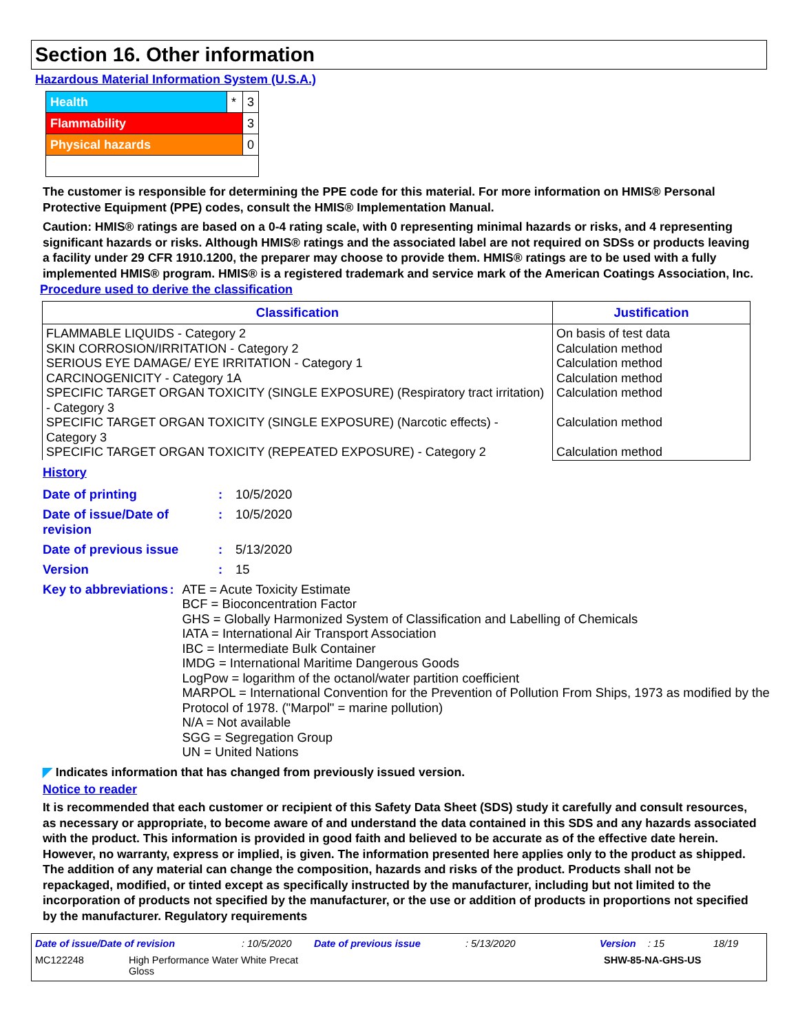Section 16. Other information
Hazardous Material Information System (U.S.A.)
| Health | * | 3 |
| Flammability | | 3 |
| Physical hazards | | 0 |
The customer is responsible for determining the PPE code for this material. For more information on HMIS® Personal Protective Equipment (PPE) codes, consult the HMIS® Implementation Manual.
Caution: HMIS® ratings are based on a 0-4 rating scale, with 0 representing minimal hazards or risks, and 4 representing significant hazards or risks. Although HMIS® ratings and the associated label are not required on SDSs or products leaving a facility under 29 CFR 1910.1200, the preparer may choose to provide them. HMIS® ratings are to be used with a fully implemented HMIS® program. HMIS® is a registered trademark and service mark of the American Coatings Association, Inc.
Procedure used to derive the classification
| Classification | Justification |
| --- | --- |
| FLAMMABLE LIQUIDS - Category 2 SKIN CORROSION/IRRITATION - Category 2 SERIOUS EYE DAMAGE/ EYE IRRITATION - Category 1 CARCINOGENICITY - Category 1A SPECIFIC TARGET ORGAN TOXICITY (SINGLE EXPOSURE) (Respiratory tract irritation) - Category 3 SPECIFIC TARGET ORGAN TOXICITY (SINGLE EXPOSURE) (Narcotic effects) - Category 3 SPECIFIC TARGET ORGAN TOXICITY (REPEATED EXPOSURE) - Category 2 | On basis of test data Calculation method Calculation method Calculation method Calculation method Calculation method Calculation method |
History
Date of printing: 10/5/2020
Date of issue/Date of revision: 10/5/2020
Date of previous issue: 5/13/2020
Version: 15
Key to abbreviations: ATE = Acute Toxicity Estimate
BCF = Bioconcentration Factor
GHS = Globally Harmonized System of Classification and Labelling of Chemicals
IATA = International Air Transport Association
IBC = Intermediate Bulk Container
IMDG = International Maritime Dangerous Goods
LogPow = logarithm of the octanol/water partition coefficient
MARPOL = International Convention for the Prevention of Pollution From Ships, 1973 as modified by the Protocol of 1978. ("Marpol" = marine pollution)
N/A = Not available
SGG = Segregation Group
UN = United Nations
◤ Indicates information that has changed from previously issued version.
Notice to reader
It is recommended that each customer or recipient of this Safety Data Sheet (SDS) study it carefully and consult resources, as necessary or appropriate, to become aware of and understand the data contained in this SDS and any hazards associated with the product. This information is provided in good faith and believed to be accurate as of the effective date herein. However, no warranty, express or implied, is given. The information presented here applies only to the product as shipped. The addition of any material can change the composition, hazards and risks of the product. Products shall not be repackaged, modified, or tinted except as specifically instructed by the manufacturer, including but not limited to the incorporation of products not specified by the manufacturer, or the use or addition of products in proportions not specified by the manufacturer. Regulatory requirements
Date of issue/Date of revision: 10/5/2020 Date of previous issue: 5/13/2020 Version: 15 18/19
MC122248 High Performance Water White Precat
Gloss SHW-85-NA-GHS-US